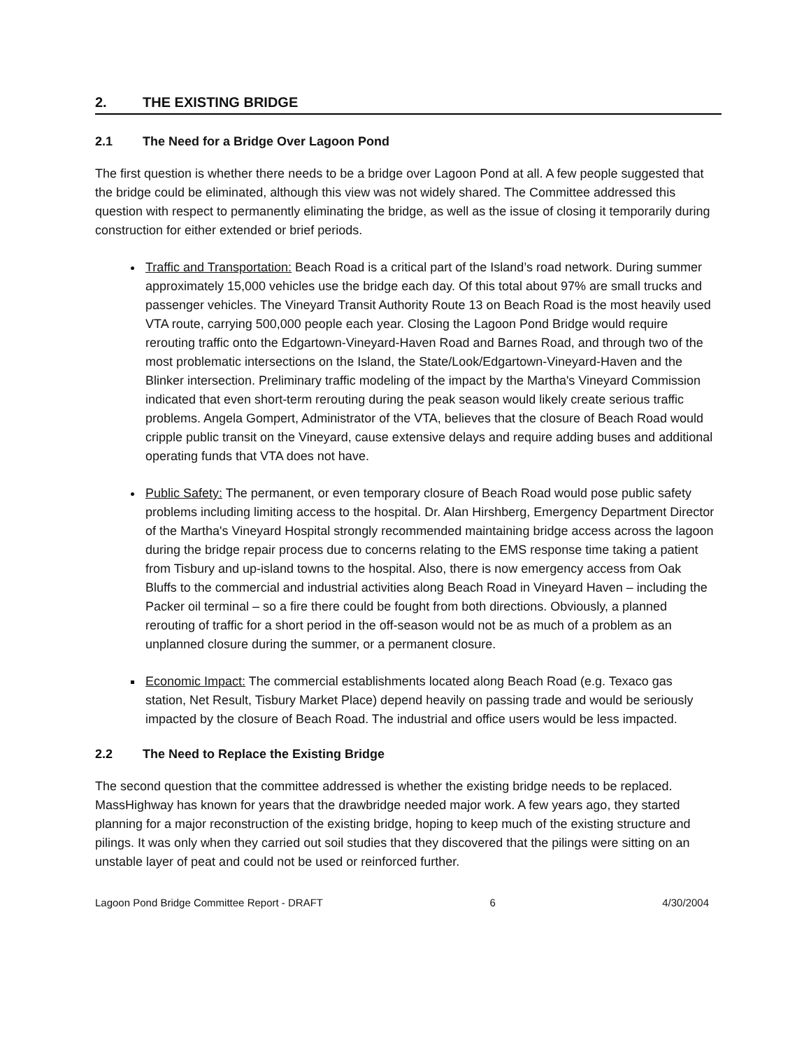2. THE EXISTING BRIDGE
2.1 The Need for a Bridge Over Lagoon Pond
The first question is whether there needs to be a bridge over Lagoon Pond at all. A few people suggested that the bridge could be eliminated, although this view was not widely shared. The Committee addressed this question with respect to permanently eliminating the bridge, as well as the issue of closing it temporarily during construction for either extended or brief periods.
Traffic and Transportation: Beach Road is a critical part of the Island’s road network. During summer approximately 15,000 vehicles use the bridge each day. Of this total about 97% are small trucks and passenger vehicles. The Vineyard Transit Authority Route 13 on Beach Road is the most heavily used VTA route, carrying 500,000 people each year. Closing the Lagoon Pond Bridge would require rerouting traffic onto the Edgartown-Vineyard-Haven Road and Barnes Road, and through two of the most problematic intersections on the Island, the State/Look/Edgartown-Vineyard-Haven and the Blinker intersection. Preliminary traffic modeling of the impact by the Martha's Vineyard Commission indicated that even short-term rerouting during the peak season would likely create serious traffic problems. Angela Gompert, Administrator of the VTA, believes that the closure of Beach Road would cripple public transit on the Vineyard, cause extensive delays and require adding buses and additional operating funds that VTA does not have.
Public Safety: The permanent, or even temporary closure of Beach Road would pose public safety problems including limiting access to the hospital. Dr. Alan Hirshberg, Emergency Department Director of the Martha's Vineyard Hospital strongly recommended maintaining bridge access across the lagoon during the bridge repair process due to concerns relating to the EMS response time taking a patient from Tisbury and up-island towns to the hospital. Also, there is now emergency access from Oak Bluffs to the commercial and industrial activities along Beach Road in Vineyard Haven – including the Packer oil terminal – so a fire there could be fought from both directions. Obviously, a planned rerouting of traffic for a short period in the off-season would not be as much of a problem as an unplanned closure during the summer, or a permanent closure.
Economic Impact: The commercial establishments located along Beach Road (e.g. Texaco gas station, Net Result, Tisbury Market Place) depend heavily on passing trade and would be seriously impacted by the closure of Beach Road. The industrial and office users would be less impacted.
2.2 The Need to Replace the Existing Bridge
The second question that the committee addressed is whether the existing bridge needs to be replaced. MassHighway has known for years that the drawbridge needed major work. A few years ago, they started planning for a major reconstruction of the existing bridge, hoping to keep much of the existing structure and pilings. It was only when they carried out soil studies that they discovered that the pilings were sitting on an unstable layer of peat and could not be used or reinforced further.
Lagoon Pond Bridge Committee Report - DRAFT 6 4/30/2004